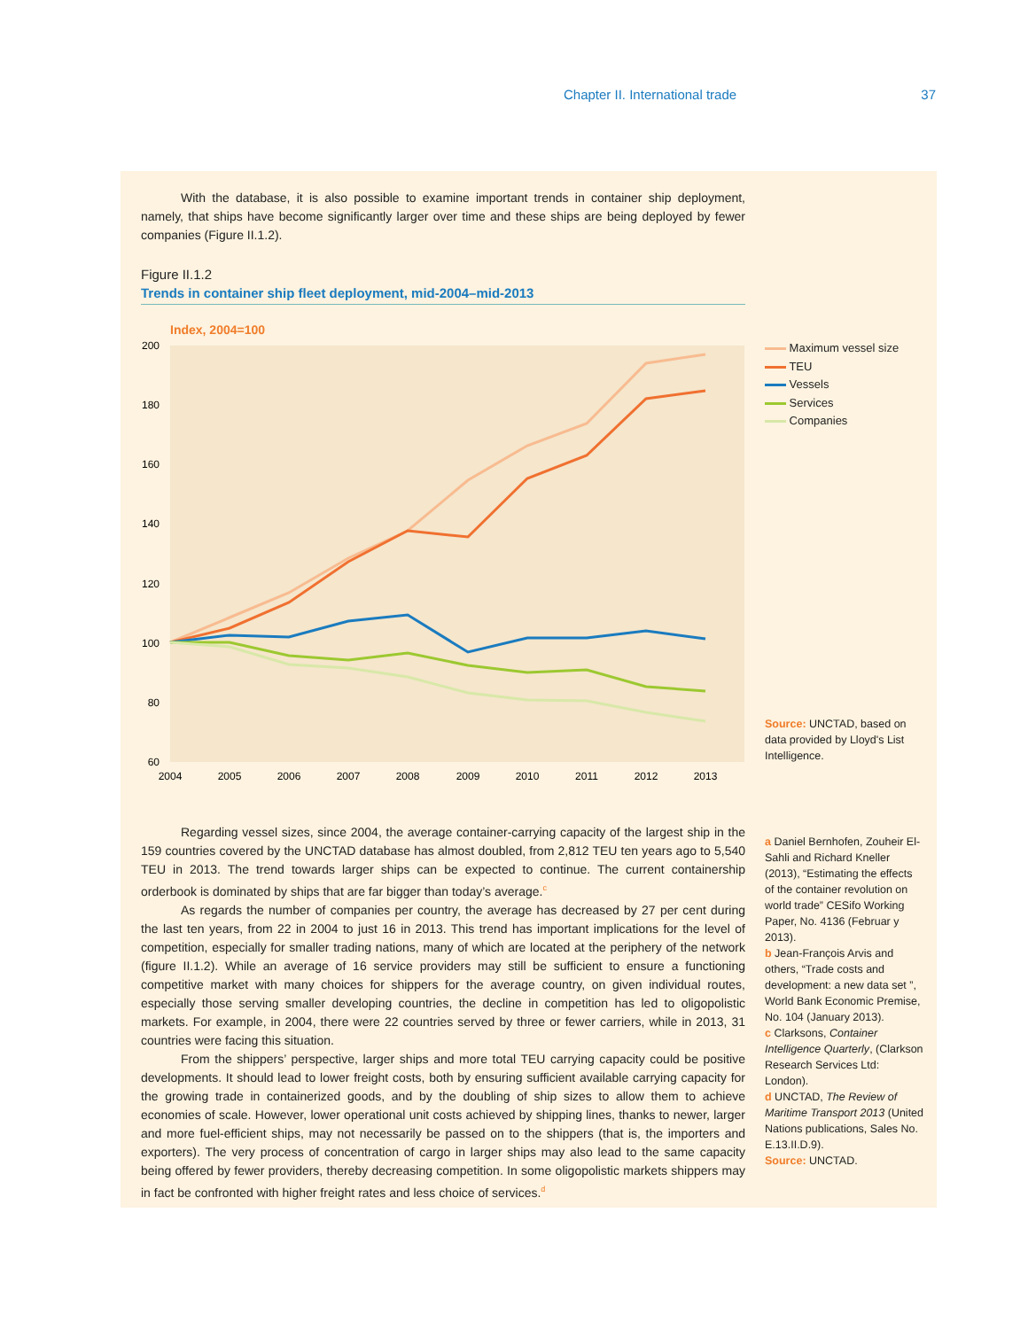Chapter II. International trade 37
With the database, it is also possible to examine important trends in container ship deployment, namely, that ships have become significantly larger over time and these ships are being deployed by fewer companies (Figure II.1.2).
Figure II.1.2
Trends in container ship fleet deployment, mid-2004–mid-2013
Index, 2004=100
200
180
160
140
120
100
80
60
2004
2005
2006
2007
2008
2009
2010
2011
2012
2013
Maximum vessel size
TEU
Vessels
Services
Companies
Source: UNCTAD, based on data provided by Lloyd's List Intelligence.
Regarding vessel sizes, since 2004, the average container-carrying capacity of the largest ship in the 159 countries covered by the UNCTAD database has almost doubled, from 2,812 TEU ten years ago to 5,540 TEU in 2013. The trend towards larger ships can be expected to continue. The current containership orderbook is dominated by ships that are far bigger than today’s average.<sup>c</sup>
As regards the number of companies per country, the average has decreased by 27 per cent during the last ten years, from 22 in 2004 to just 16 in 2013. This trend has important implications for the level of competition, especially for smaller trading nations, many of which are located at the periphery of the network (figure II.1.2). While an average of 16 service providers may still be sufficient to ensure a functioning competitive market with many choices for shippers for the average country, on given individual routes, especially those serving smaller developing countries, the decline in competition has led to oligopolistic markets. For example, in 2004, there were 22 countries served by three or fewer carriers, while in 2013, 31 countries were facing this situation.
From the shippers’ perspective, larger ships and more total TEU carrying capacity could be positive developments. It should lead to lower freight costs, both by ensuring sufficient available carrying capacity for the growing trade in containerized goods, and by the doubling of ship sizes to allow them to achieve economies of scale. However, lower operational unit costs achieved by shipping lines, thanks to newer, larger and more fuel-efficient ships, may not necessarily be passed on to the shippers (that is, the importers and exporters). The very process of concentration of cargo in larger ships may also lead to the same capacity being offered by fewer providers, thereby decreasing competition. In some oligopolistic markets shippers may in fact be confronted with higher freight rates and less choice of services.<sup>d</sup>
a Daniel Bernhofen, Zouheir El-Sahli and Richard Kneller (2013), “Estimating the effects of the container revolution on world trade” CESifo Working Paper, No. 4136 (Februar y 2013).
b Jean-François Arvis and others, “Trade costs and development: a new data set ”, World Bank Economic Premise, No. 104 (January 2013).
c Clarksons, Container Intelligence Quarterly, (Clarkson Research Services Ltd: London).
d UNCTAD, The Review of Maritime Transport 2013 (United Nations publications, Sales No. E.13.II.D.9).
Source: UNCTAD.